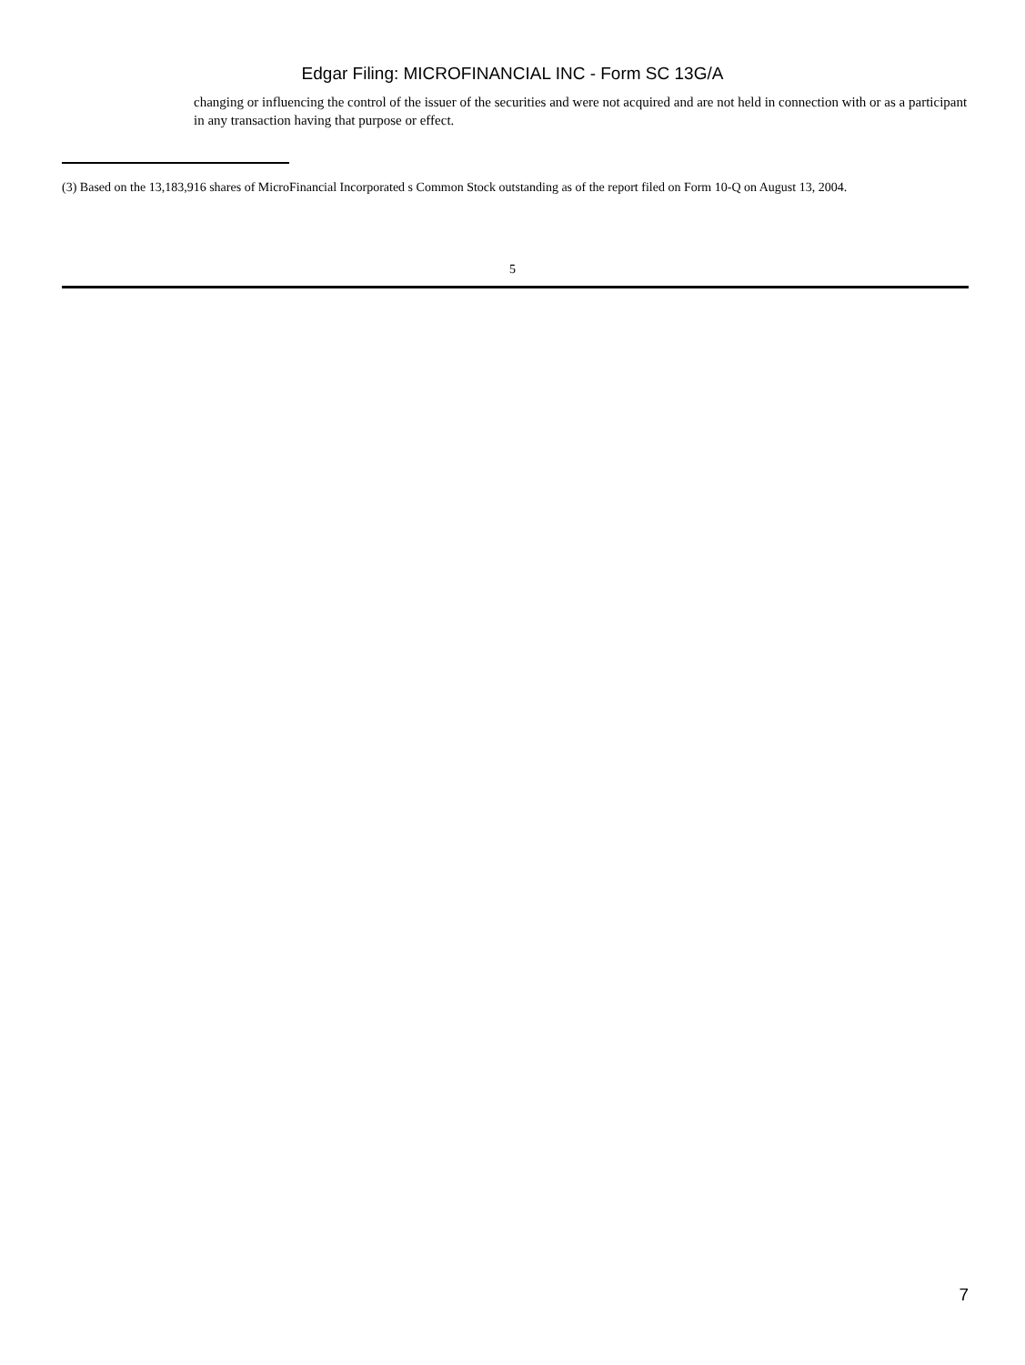Edgar Filing: MICROFINANCIAL INC - Form SC 13G/A
changing or influencing the control of the issuer of the securities and were not acquired and are not held in connection with or as a participant in any transaction having that purpose or effect.
(3) Based on the 13,183,916 shares of MicroFinancial Incorporated s Common Stock outstanding as of the report filed on Form 10-Q on August 13, 2004.
5
7